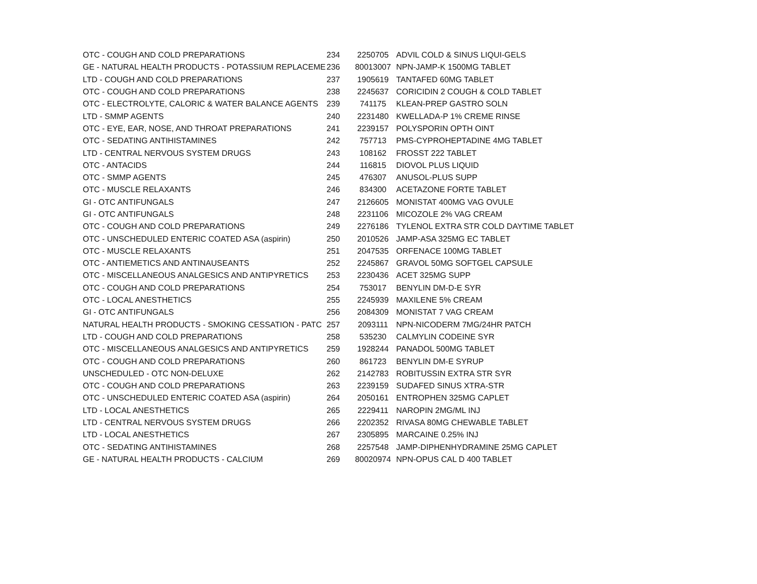| OTC - COUGH AND COLD PREPARATIONS | 234 | 2250705 | ADVIL COLD & SINUS LIQUI-GELS |
| GE - NATURAL HEALTH PRODUCTS - POTASSIUM REPLACEME | 236 | 80013007 | NPN-JAMP-K 1500MG TABLET |
| LTD - COUGH AND COLD PREPARATIONS | 237 | 1905619 | TANTAFED 60MG TABLET |
| OTC - COUGH AND COLD PREPARATIONS | 238 | 2245637 | CORICIDIN 2 COUGH & COLD TABLET |
| OTC - ELECTROLYTE, CALORIC & WATER BALANCE AGENTS | 239 | 741175 | KLEAN-PREP GASTRO SOLN |
| LTD - SMMP AGENTS | 240 | 2231480 | KWELLADA-P 1% CREME RINSE |
| OTC - EYE, EAR, NOSE, AND THROAT PREPARATIONS | 241 | 2239157 | POLYSPORIN OPTH OINT |
| OTC - SEDATING ANTIHISTAMINES | 242 | 757713 | PMS-CYPROHEPTADINE 4MG TABLET |
| LTD - CENTRAL NERVOUS SYSTEM DRUGS | 243 | 108162 | FROSST 222 TABLET |
| OTC - ANTACIDS | 244 | 116815 | DIOVOL PLUS LIQUID |
| OTC - SMMP AGENTS | 245 | 476307 | ANUSOL-PLUS SUPP |
| OTC - MUSCLE RELAXANTS | 246 | 834300 | ACETAZONE FORTE TABLET |
| GI - OTC ANTIFUNGALS | 247 | 2126605 | MONISTAT 400MG VAG OVULE |
| GI - OTC ANTIFUNGALS | 248 | 2231106 | MICOZOLE 2% VAG CREAM |
| OTC - COUGH AND COLD PREPARATIONS | 249 | 2276186 | TYLENOL EXTRA STR COLD DAYTIME TABLET |
| OTC - UNSCHEDULED ENTERIC COATED ASA (aspirin) | 250 | 2010526 | JAMP-ASA 325MG EC TABLET |
| OTC - MUSCLE RELAXANTS | 251 | 2047535 | ORFENACE 100MG TABLET |
| OTC - ANTIEMETICS AND ANTINAUSEANTS | 252 | 2245867 | GRAVOL 50MG SOFTGEL CAPSULE |
| OTC - MISCELLANEOUS ANALGESICS AND ANTIPYRETICS | 253 | 2230436 | ACET 325MG SUPP |
| OTC - COUGH AND COLD PREPARATIONS | 254 | 753017 | BENYLIN DM-D-E SYR |
| OTC - LOCAL ANESTHETICS | 255 | 2245939 | MAXILENE 5% CREAM |
| GI - OTC ANTIFUNGALS | 256 | 2084309 | MONISTAT 7 VAG CREAM |
| NATURAL HEALTH PRODUCTS - SMOKING CESSATION - PATC | 257 | 2093111 | NPN-NICODERM 7MG/24HR PATCH |
| LTD - COUGH AND COLD PREPARATIONS | 258 | 535230 | CALMYLIN CODEINE SYR |
| OTC - MISCELLANEOUS ANALGESICS AND ANTIPYRETICS | 259 | 1928244 | PANADOL 500MG TABLET |
| OTC - COUGH AND COLD PREPARATIONS | 260 | 861723 | BENYLIN DM-E SYRUP |
| UNSCHEDULED - OTC NON-DELUXE | 262 | 2142783 | ROBITUSSIN EXTRA STR SYR |
| OTC - COUGH AND COLD PREPARATIONS | 263 | 2239159 | SUDAFED SINUS XTRA-STR |
| OTC - UNSCHEDULED ENTERIC COATED ASA (aspirin) | 264 | 2050161 | ENTROPHEN 325MG CAPLET |
| LTD - LOCAL ANESTHETICS | 265 | 2229411 | NAROPIN 2MG/ML INJ |
| LTD - CENTRAL NERVOUS SYSTEM DRUGS | 266 | 2202352 | RIVASA 80MG CHEWABLE TABLET |
| LTD - LOCAL ANESTHETICS | 267 | 2305895 | MARCAINE 0.25% INJ |
| OTC - SEDATING ANTIHISTAMINES | 268 | 2257548 | JAMP-DIPHENHYDRAMINE 25MG CAPLET |
| GE - NATURAL HEALTH PRODUCTS - CALCIUM | 269 | 80020974 | NPN-OPUS CAL D 400 TABLET |